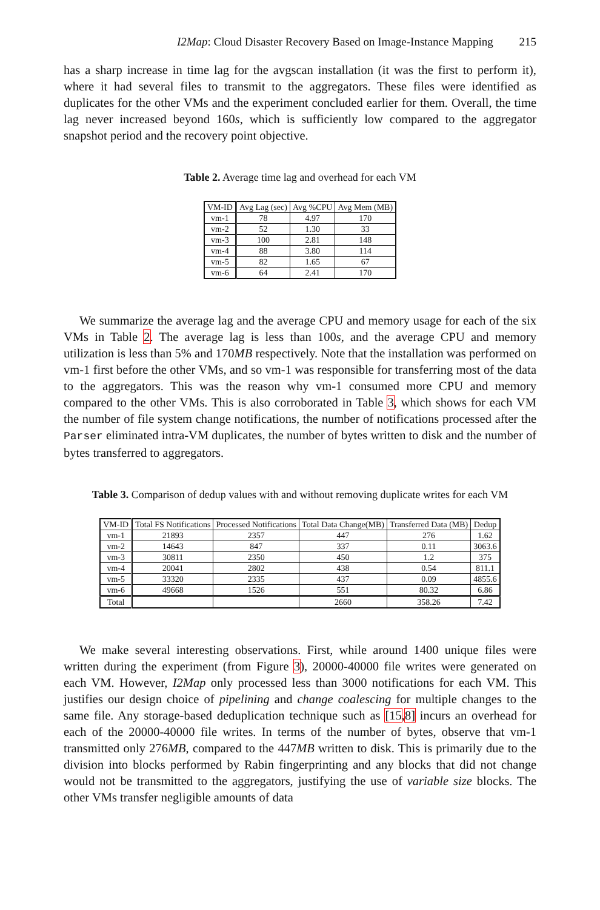I2Map: Cloud Disaster Recovery Based on Image-Instance Mapping 215
has a sharp increase in time lag for the avgscan installation (it was the first to perform it), where it had several files to transmit to the aggregators. These files were identified as duplicates for the other VMs and the experiment concluded earlier for them. Overall, the time lag never increased beyond 160s, which is sufficiently low compared to the aggregator snapshot period and the recovery point objective.
Table 2. Average time lag and overhead for each VM
| VM-ID | Avg Lag (sec) | Avg %CPU | Avg Mem (MB) |
| --- | --- | --- | --- |
| vm-1 | 78 | 4.97 | 170 |
| vm-2 | 52 | 1.30 | 33 |
| vm-3 | 100 | 2.81 | 148 |
| vm-4 | 88 | 3.80 | 114 |
| vm-5 | 82 | 1.65 | 67 |
| vm-6 | 64 | 2.41 | 170 |
We summarize the average lag and the average CPU and memory usage for each of the six VMs in Table 2. The average lag is less than 100s, and the average CPU and memory utilization is less than 5% and 170MB respectively. Note that the installation was performed on vm-1 first before the other VMs, and so vm-1 was responsible for transferring most of the data to the aggregators. This was the reason why vm-1 consumed more CPU and memory compared to the other VMs. This is also corroborated in Table 3, which shows for each VM the number of file system change notifications, the number of notifications processed after the Parser eliminated intra-VM duplicates, the number of bytes written to disk and the number of bytes transferred to aggregators.
Table 3. Comparison of dedup values with and without removing duplicate writes for each VM
| VM-ID | Total FS Notifications | Processed Notifications | Total Data Change(MB) | Transferred Data (MB) | Dedup |
| --- | --- | --- | --- | --- | --- |
| vm-1 | 21893 | 2357 | 447 | 276 | 1.62 |
| vm-2 | 14643 | 847 | 337 | 0.11 | 3063.6 |
| vm-3 | 30811 | 2350 | 450 | 1.2 | 375 |
| vm-4 | 20041 | 2802 | 438 | 0.54 | 811.1 |
| vm-5 | 33320 | 2335 | 437 | 0.09 | 4855.6 |
| vm-6 | 49668 | 1526 | 551 | 80.32 | 6.86 |
| Total | | | 2660 | 358.26 | 7.42 |
We make several interesting observations. First, while around 1400 unique files were written during the experiment (from Figure 3), 20000-40000 file writes were generated on each VM. However, I2Map only processed less than 3000 notifications for each VM. This justifies our design choice of pipelining and change coalescing for multiple changes to the same file. Any storage-based deduplication technique such as [15,8] incurs an overhead for each of the 20000-40000 file writes. In terms of the number of bytes, observe that vm-1 transmitted only 276MB, compared to the 447MB written to disk. This is primarily due to the division into blocks performed by Rabin fingerprinting and any blocks that did not change would not be transmitted to the aggregators, justifying the use of variable size blocks. The other VMs transfer negligible amounts of data